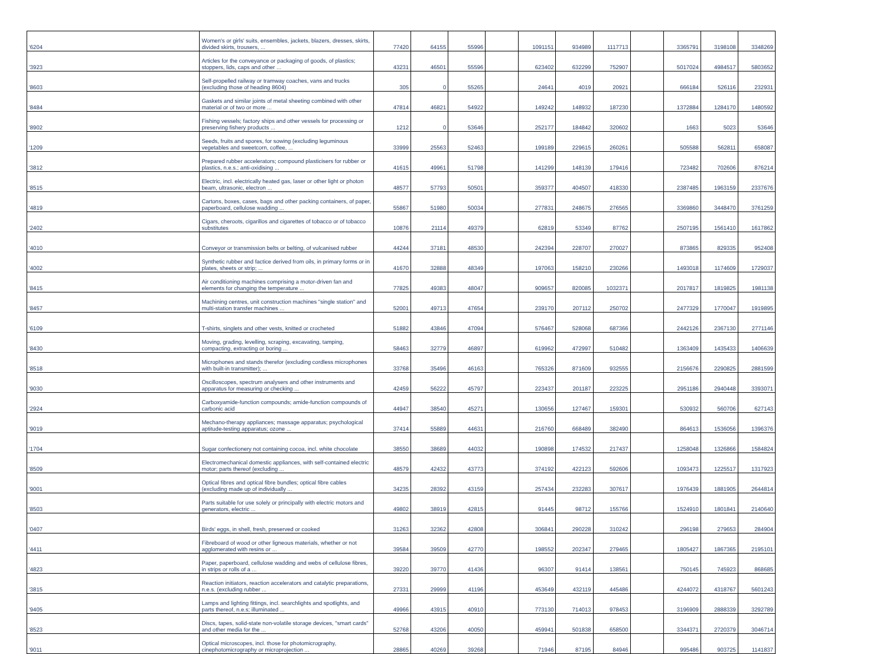| '6204 | Women's or girls' suits, ensembles, jackets, blazers, dresses, skirts, divided skirts, trousers, ... | 77420 | 64155 | 55996 | | 1091151 | 934989 | 1117713 | | 3365791 | 3198108 | 3348269 |
| '3923 | Articles for the conveyance or packaging of goods, of plastics; stoppers, lids, caps and other ... | 43231 | 46501 | 55596 | | 623402 | 632299 | 752907 | | 5017024 | 4984517 | 5803652 |
| '8603 | Self-propelled railway or tramway coaches, vans and trucks (excluding those of heading 8604) | 305 | 0 | 55265 | | 24641 | 4019 | 20921 | | 666184 | 526116 | 232931 |
| '8484 | Gaskets and similar joints of metal sheeting combined with other material or of two or more ... | 47814 | 46821 | 54922 | | 149242 | 148932 | 187230 | | 1372884 | 1284170 | 1480592 |
| '8902 | Fishing vessels; factory ships and other vessels for processing or preserving fishery products ... | 1212 | 0 | 53646 | | 252177 | 184842 | 320602 | | 1663 | 5023 | 53646 |
| '1209 | Seeds, fruits and spores, for sowing (excluding leguminous vegetables and sweetcorn, coffee, ... | 33999 | 25563 | 52463 | | 199189 | 229615 | 260261 | | 505588 | 562811 | 658087 |
| '3812 | Prepared rubber accelerators; compound plasticisers for rubber or plastics, n.e.s.; anti-oxidising ... | 41615 | 49961 | 51798 | | 141299 | 148139 | 179416 | | 723482 | 702606 | 876214 |
| '8515 | Electric, incl. electrically heated gas, laser or other light or photon beam, ultrasonic, electron ... | 48577 | 57793 | 50501 | | 359377 | 404507 | 418330 | | 2387485 | 1963159 | 2337676 |
| '4819 | Cartons, boxes, cases, bags and other packing containers, of paper, paperboard, cellulose wadding ... | 55867 | 51980 | 50034 | | 277831 | 248675 | 276565 | | 3369860 | 3448470 | 3761259 |
| '2402 | Cigars, cheroots, cigarillos and cigarettes of tobacco or of tobacco substitutes | 10876 | 21114 | 49379 | | 62819 | 53349 | 87762 | | 2507195 | 1561410 | 1617862 |
| '4010 | Conveyor or transmission belts or belting, of vulcanised rubber | 44244 | 37181 | 48530 | | 242394 | 228707 | 270027 | | 873865 | 829335 | 952408 |
| '4002 | Synthetic rubber and factice derived from oils, in primary forms or in plates, sheets or strip; ... | 41670 | 32888 | 48349 | | 197063 | 158210 | 230266 | | 1493018 | 1174609 | 1729037 |
| '8415 | Air conditioning machines comprising a motor-driven fan and elements for changing the temperature ... | 77825 | 49383 | 48047 | | 909657 | 820085 | 1032371 | | 2017817 | 1819825 | 1981138 |
| '8457 | Machining centres, unit construction machines "single station" and multi-station transfer machines ... | 52001 | 49713 | 47654 | | 239170 | 207112 | 250702 | | 2477329 | 1770047 | 1919895 |
| '6109 | T-shirts, singlets and other vests, knitted or crocheted | 51882 | 43846 | 47094 | | 576467 | 528068 | 687366 | | 2442126 | 2367130 | 2771146 |
| '8430 | Moving, grading, levelling, scraping, excavating, tamping, compacting, extracting or boring ... | 58463 | 32779 | 46897 | | 619962 | 472997 | 510482 | | 1363409 | 1435433 | 1406639 |
| '8518 | Microphones and stands therefor (excluding cordless microphones with built-in transmitter); ... | 33768 | 35496 | 46163 | | 765326 | 871609 | 932555 | | 2156676 | 2290825 | 2881599 |
| '9030 | Oscilloscopes, spectrum analysers and other instruments and apparatus for measuring or checking ... | 42459 | 56222 | 45797 | | 223437 | 201187 | 223225 | | 2951186 | 2940448 | 3393071 |
| '2924 | Carboxyamide-function compounds; amide-function compounds of carbonic acid | 44947 | 38540 | 45271 | | 130656 | 127467 | 159301 | | 530932 | 560706 | 627143 |
| '9019 | Mechano-therapy appliances; massage apparatus; psychological aptitude-testing apparatus; ozone ... | 37414 | 55889 | 44631 | | 216760 | 668489 | 382490 | | 864613 | 1536056 | 1396376 |
| '1704 | Sugar confectionery not containing cocoa, incl. white chocolate | 38550 | 38689 | 44032 | | 190898 | 174532 | 217437 | | 1258048 | 1326866 | 1584824 |
| '8509 | Electromechanical domestic appliances, with self-contained electric motor; parts thereof (excluding ... | 48579 | 42432 | 43773 | | 374192 | 422123 | 592606 | | 1093473 | 1225517 | 1317923 |
| '9001 | Optical fibres and optical fibre bundles; optical fibre cables (excluding made up of individually ... | 34235 | 28392 | 43159 | | 257434 | 232283 | 307617 | | 1976439 | 1881905 | 2644814 |
| '8503 | Parts suitable for use solely or principally with electric motors and generators, electric ... | 49802 | 38919 | 42815 | | 91445 | 98712 | 155766 | | 1524910 | 1801841 | 2140640 |
| '0407 | Birds' eggs, in shell, fresh, preserved or cooked | 31263 | 32362 | 42808 | | 306841 | 290228 | 310242 | | 296198 | 279653 | 284904 |
| '4411 | Fibreboard of wood or other ligneous materials, whether or not agglomerated with resins or ... | 39584 | 39509 | 42770 | | 198552 | 202347 | 279465 | | 1805427 | 1867365 | 2195101 |
| '4823 | Paper, paperboard, cellulose wadding and webs of cellulose fibres, in strips or rolls of a ... | 39220 | 39770 | 41436 | | 96307 | 91414 | 138561 | | 750145 | 745923 | 868685 |
| '3815 | Reaction initiators, reaction accelerators and catalytic preparations, n.e.s. (excluding rubber ... | 27331 | 29999 | 41196 | | 453649 | 432119 | 445486 | | 4244072 | 4318767 | 5601243 |
| '9405 | Lamps and lighting fittings, incl. searchlights and spotlights, and parts thereof, n.e.s; illuminated ... | 49966 | 43915 | 40910 | | 773130 | 714013 | 978453 | | 3196909 | 2888339 | 3292789 |
| '8523 | Discs, tapes, solid-state non-volatile storage devices, "smart cards" and other media for the ... | 52768 | 43206 | 40050 | | 459941 | 501838 | 658500 | | 3344371 | 2720379 | 3046714 |
| '9011 | Optical microscopes, incl. those for photomicrography, cinephotomicrography or microprojection ... | 28865 | 40269 | 39268 | | 71946 | 87195 | 84946 | | 995486 | 903725 | 1141837 |